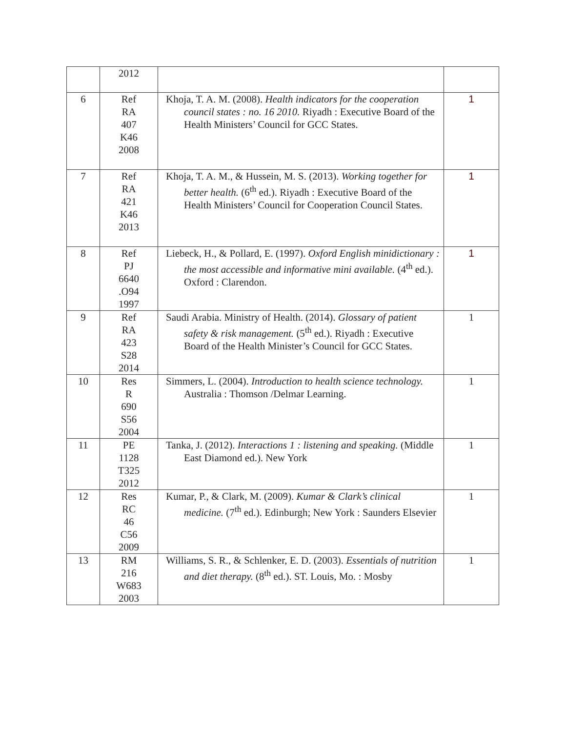| | 2012 | | |
| 6 | Ref RA 407 K46 2008 | Khoja, T. A. M. (2008). Health indicators for the cooperation council states : no. 16 2010. Riyadh : Executive Board of the Health Ministers’ Council for GCC States. | 1 |
| 7 | Ref RA 421 K46 2013 | Khoja, T. A. M., & Hussein, M. S. (2013). Working together for better health. (6<sup>th</sup> ed.). Riyadh : Executive Board of the Health Ministers’ Council for Cooperation Council States. | 1 |
| 8 | Ref PJ 6640 .O94 1997 | Liebeck, H., & Pollard, E. (1997). Oxford English minidictionary : the most accessible and informative mini available. (4<sup>th</sup> ed.). Oxford : Clarendon. | 1 |
| 9 | Ref RA 423 S28 2014 | Saudi Arabia. Ministry of Health. (2014). Glossary of patient safety & risk management. (5<sup>th</sup> ed.). Riyadh : Executive Board of the Health Minister’s Council for GCC States. | 1 |
| 10 | Res R 690 S56 2004 | Simmers, L. (2004). Introduction to health science technology. Australia : Thomson /Delmar Learning. | 1 |
| 11 | PE 1128 T325 2012 | Tanka, J. (2012). Interactions 1 : listening and speaking. (Middle East Diamond ed.). New York | 1 |
| 12 | Res RC 46 C56 2009 | Kumar, P., & Clark, M. (2009). Kumar & Clark’s clinical medicine. (7<sup>th</sup> ed.). Edinburgh; New York : Saunders Elsevier | 1 |
| 13 | RM 216 W683 2003 | Williams, S. R., & Schlenker, E. D. (2003). Essentials of nutrition and diet therapy. (8<sup>th</sup> ed.). ST. Louis, Mo. : Mosby | 1 |